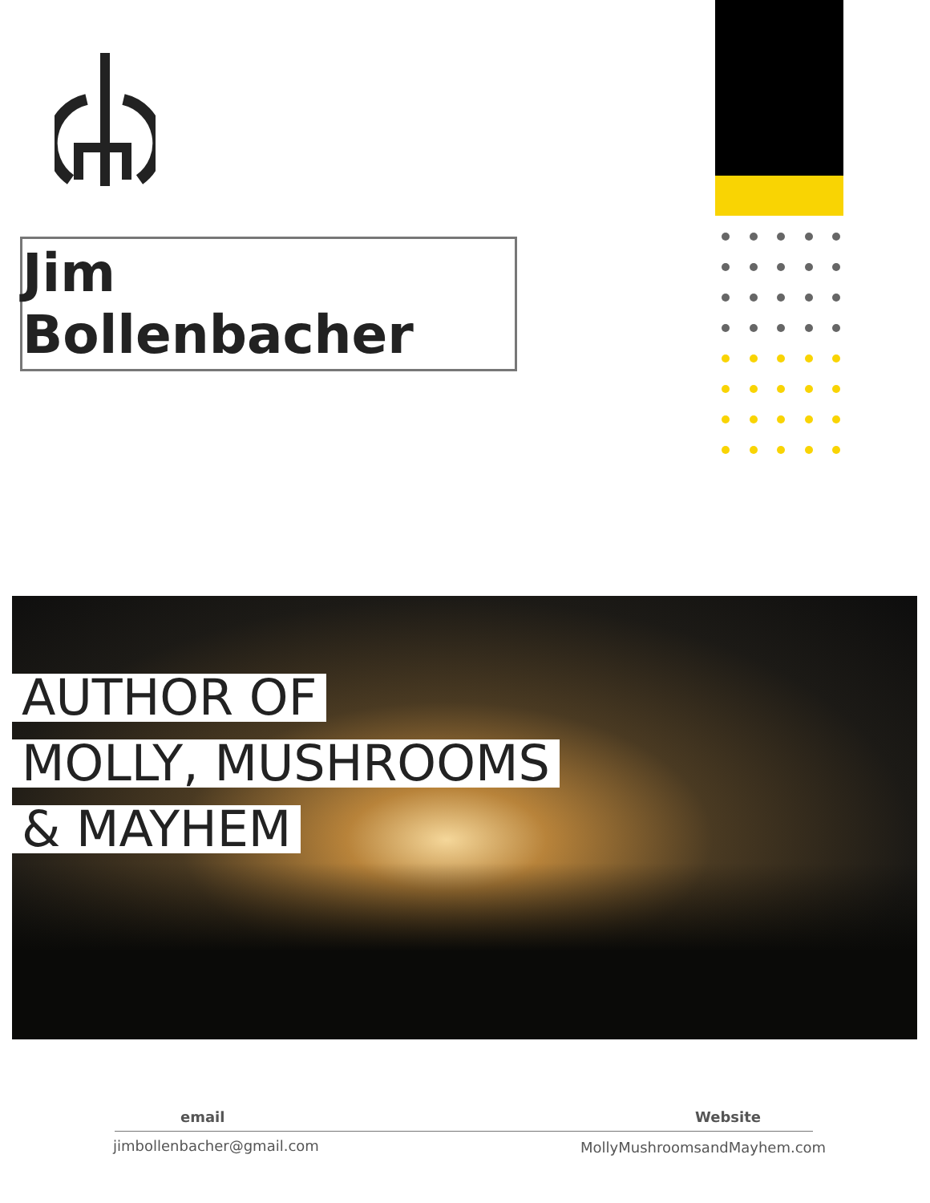Jim Bollenbacher
AUTHOR OF
MOLLY, MUSHROOMS
& MAYHEM
email Website
jimbollenbacher@gmail.com MollyMushroomsandMayhem.com